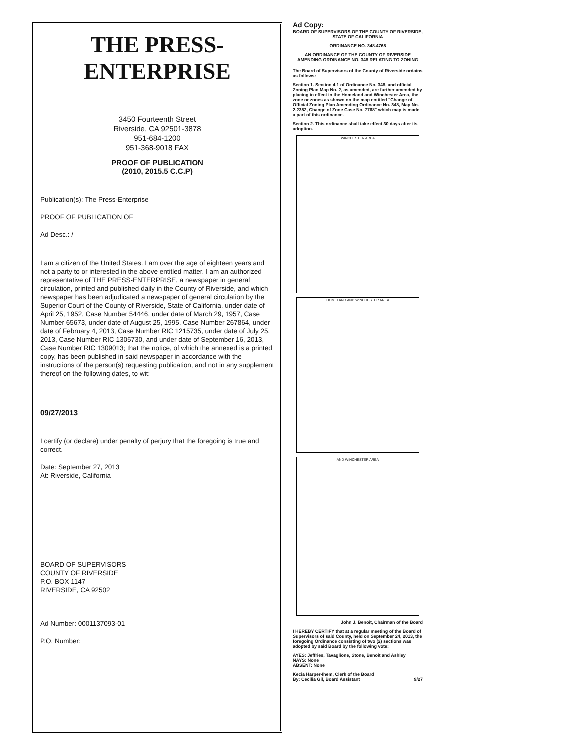THE PRESS-ENTERPRISE
3450 Fourteenth Street
Riverside, CA 92501-3878
951-684-1200
951-368-9018 FAX
PROOF OF PUBLICATION
(2010, 2015.5 C.C.P)
Publication(s): The Press-Enterprise
PROOF OF PUBLICATION OF
Ad Desc.: /
I am a citizen of the United States. I am over the age of eighteen years and not a party to or interested in the above entitled matter. I am an authorized representative of THE PRESS-ENTERPRISE, a newspaper in general circulation, printed and published daily in the County of Riverside, and which newspaper has been adjudicated a newspaper of general circulation by the Superior Court of the County of Riverside, State of California, under date of April 25, 1952, Case Number 54446, under date of March 29, 1957, Case Number 65673, under date of August 25, 1995, Case Number 267864, under date of February 4, 2013, Case Number RIC 1215735, under date of July 25, 2013, Case Number RIC 1305730, and under date of September 16, 2013, Case Number RIC 1309013; that the notice, of which the annexed is a printed copy, has been published in said newspaper in accordance with the instructions of the person(s) requesting publication, and not in any supplement thereof on the following dates, to wit:
09/27/2013
I certify (or declare) under penalty of perjury that the foregoing is true and correct.
Date: September 27, 2013
At: Riverside, California
BOARD OF SUPERVISORS
COUNTY OF RIVERSIDE
P.O. BOX 1147
RIVERSIDE, CA 92502
Ad Number: 0001137093-01
P.O. Number:
Ad Copy:
BOARD OF SUPERVISORS OF THE COUNTY OF RIVERSIDE, STATE OF CALIFORNIA
ORDINANCE NO. 348.4765
AN ORDINANCE OF THE COUNTY OF RIVERSIDE AMENDING ORDINANCE NO. 348 RELATING TO ZONING
The Board of Supervisors of the County of Riverside ordains as follows:
Section 1. Section 4.1 of Ordinance No. 348, and official Zoning Plan Map No. 2, as amended, are further amended by placing in effect in the Homeland and Winchester Area, the zone or zones as shown on the map entitled "Change of Official Zoning Plan Amending Ordinance No. 348, Map No. 2.2352, Change of Zone Case No. 7768" which map is made a part of this ordinance.
Section 2. This ordinance shall take effect 30 days after its adoption.
WINCHESTER AREA
HOMELAND AND WINCHESTER AREA
AND WINCHESTER AREA
John J. Benoit, Chairman of the Board
I HEREBY CERTIFY that at a regular meeting of the Board of Supervisors of said County, held on September 24, 2013, the foregoing Ordinance consisting of two (2) sections was adopted by said Board by the following vote:
AYES: Jeffries, Tavaglione, Stone, Benoit and Ashley
NAYS: None
ABSENT: None
Kecia Harper-Ihem, Clerk of the Board
By: Cecilia Gil, Board Assistant 9/27